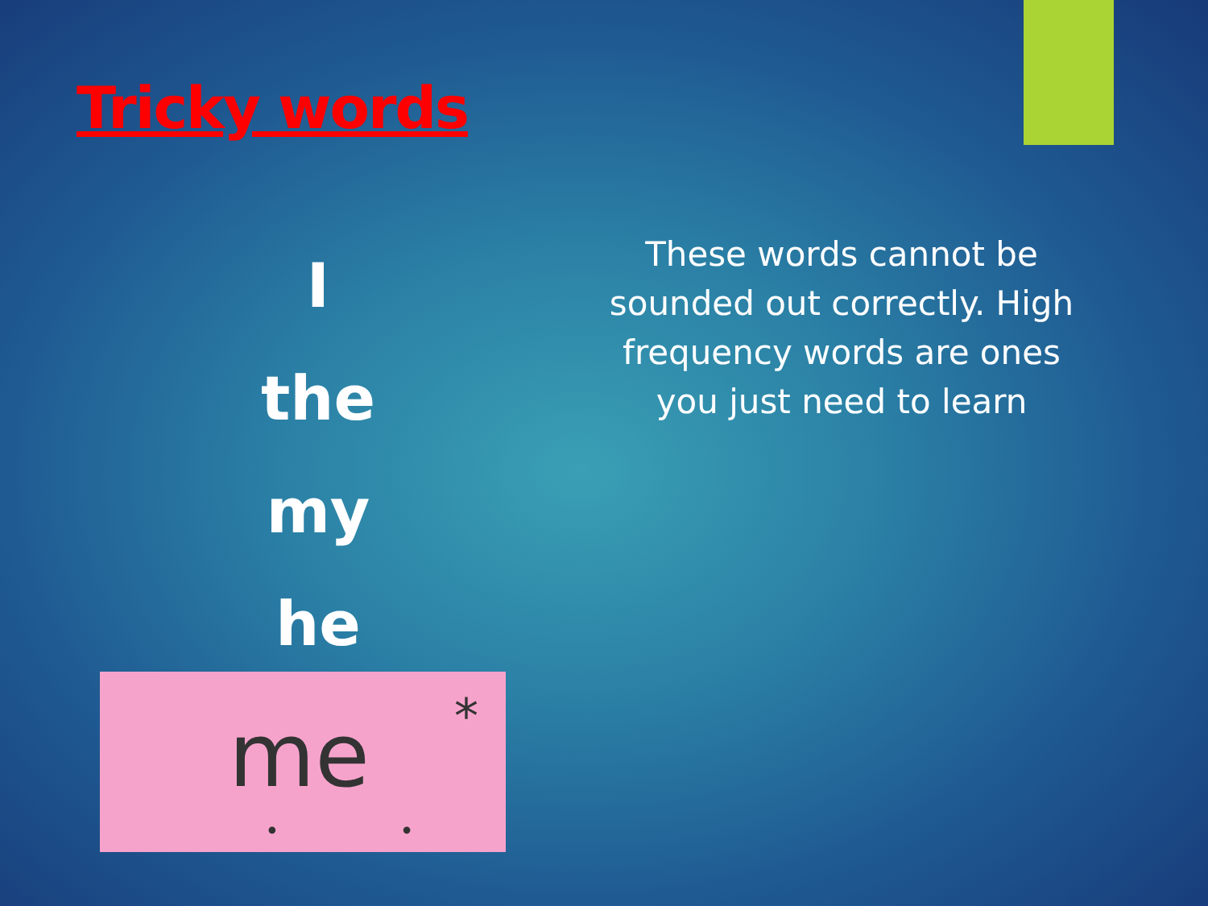Tricky words
I
the
my
he
These words cannot be sounded out correctly. High frequency words are ones you just need to learn
me *
• •